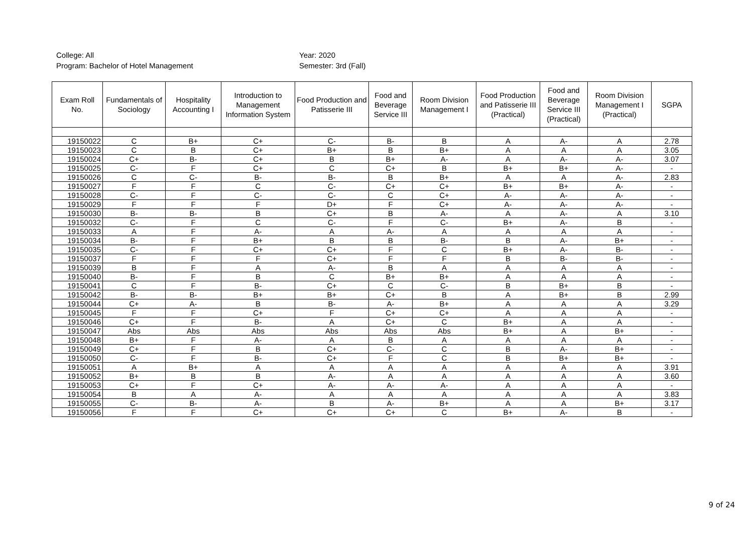College: All
Program: Bachelor of Hotel Management
Year: 2020
Semester: 3rd (Fall)
| Exam Roll No. | Fundamentals of Sociology | Hospitality Accounting I | Introduction to Management Information System | Food Production and Patisserie III | Food and Beverage Service III | Room Division Management I | Food Production and Patisserie III (Practical) | Food and Beverage Service III (Practical) | Room Division Management I (Practical) | SGPA |
| --- | --- | --- | --- | --- | --- | --- | --- | --- | --- | --- |
| 19150022 | C | B+ | C+ | C- | B- | B | A | A- | A | 2.78 |
| 19150023 | C | B | C+ | B+ | B | B+ | A | A | A | 3.05 |
| 19150024 | C+ | B- | C+ | B | B+ | A- | A | A- | A- | 3.07 |
| 19150025 | C- | F | C+ | C | C+ | B | B+ | B+ | A- | - |
| 19150026 | C | C- | B- | B- | B | B+ | A | A | A- | 2.83 |
| 19150027 | F | F | C | C- | C+ | C+ | B+ | B+ | A- | - |
| 19150028 | C- | F | C- | C- | C | C+ | A- | A- | A- | - |
| 19150029 | F | F | F | D+ | F | C+ | A- | A- | A- | - |
| 19150030 | B- | B- | B | C+ | B | A- | A | A- | A | 3.10 |
| 19150032 | C- | F | C | C- | F | C- | B+ | A- | B | - |
| 19150033 | A | F | A- | A | A- | A | A | A | A | - |
| 19150034 | B- | F | B+ | B | B | B- | B | A- | B+ | - |
| 19150035 | C- | F | C+ | C+ | F | C | B+ | A- | B- | - |
| 19150037 | F | F | F | C+ | F | F | B | B- | B- | - |
| 19150039 | B | F | A | A- | B | A | A | A | A | - |
| 19150040 | B- | F | B | C | B+ | B+ | A | A | A | - |
| 19150041 | C | F | B- | C+ | C | C- | B | B+ | B | - |
| 19150042 | B- | B- | B+ | B+ | C+ | B | A | B+ | B | 2.99 |
| 19150044 | C+ | A- | B | B- | A- | B+ | A | A | A | 3.29 |
| 19150045 | F | F | C+ | F | C+ | C+ | A | A | A | - |
| 19150046 | C+ | F | B- | A | C+ | C | B+ | A | A | - |
| 19150047 | Abs | Abs | Abs | Abs | Abs | Abs | B+ | A | B+ | - |
| 19150048 | B+ | F | A- | A | B | A | A | A | A | - |
| 19150049 | C+ | F | B | C+ | C- | C | B | A- | B+ | - |
| 19150050 | C- | F | B- | C+ | F | C | B | B+ | B+ | - |
| 19150051 | A | B+ | A | A | A | A | A | A | A | 3.91 |
| 19150052 | B+ | B | B | A- | A | A | A | A | A | 3.60 |
| 19150053 | C+ | F | C+ | A- | A- | A- | A | A | A | - |
| 19150054 | B | A | A- | A | A | A | A | A | A | 3.83 |
| 19150055 | C- | B- | A- | B | A- | B+ | A | A | B+ | 3.17 |
| 19150056 | F | F | C+ | C+ | C+ | C | B+ | A- | B | - |
9 of 24